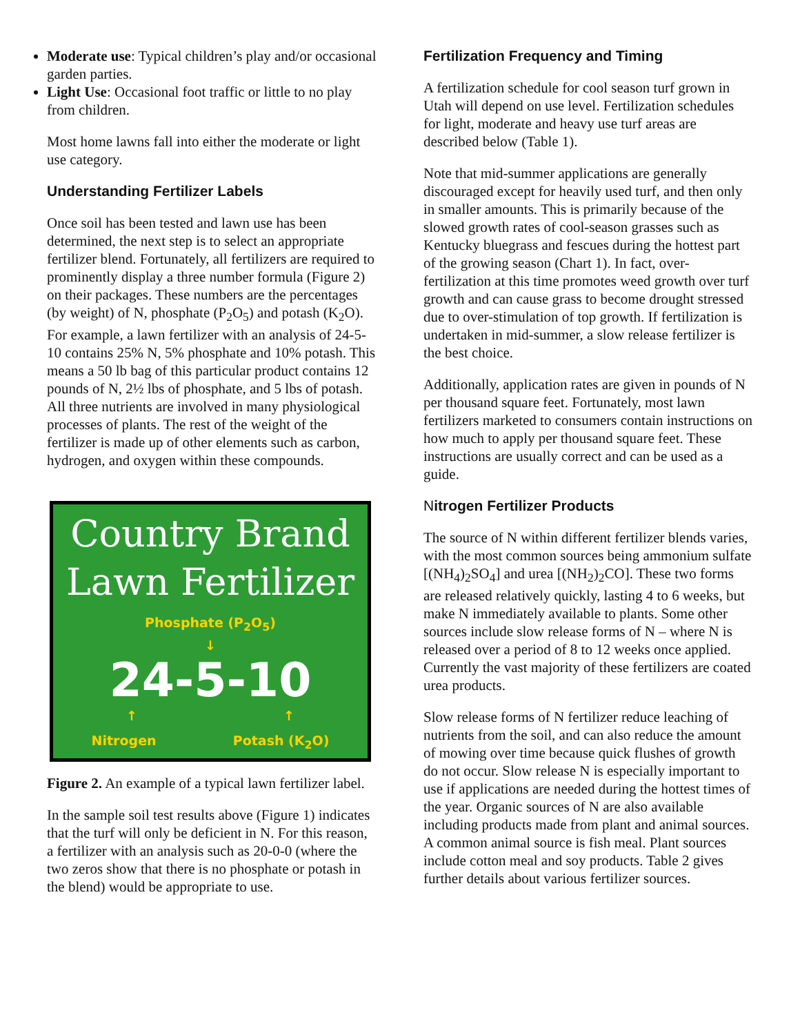Moderate use: Typical children’s play and/or occasional garden parties.
Light Use: Occasional foot traffic or little to no play from children.
Most home lawns fall into either the moderate or light use category.
Understanding Fertilizer Labels
Once soil has been tested and lawn use has been determined, the next step is to select an appropriate fertilizer blend. Fortunately, all fertilizers are required to prominently display a three number formula (Figure 2) on their packages. These numbers are the percentages (by weight) of N, phosphate (P<sub>2</sub>O<sub>5</sub>) and potash (K<sub>2</sub>O). For example, a lawn fertilizer with an analysis of 24-5-10 contains 25% N, 5% phosphate and 10% potash. This means a 50 lb bag of this particular product contains 12 pounds of N, 2½ lbs of phosphate, and 5 lbs of potash. All three nutrients are involved in many physiological processes of plants. The rest of the weight of the fertilizer is made up of other elements such as carbon, hydrogen, and oxygen within these compounds.
Country Brand
Lawn Fertilizer
Phosphate (P<sub>2</sub>O<sub>5</sub>)
↓
24-5-10
↑ ↑
Nitrogen Potash (K<sub>2</sub>O)
Figure 2. An example of a typical lawn fertilizer label.
In the sample soil test results above (Figure 1) indicates that the turf will only be deficient in N. For this reason, a fertilizer with an analysis such as 20-0-0 (where the two zeros show that there is no phosphate or potash in the blend) would be appropriate to use.
Fertilization Frequency and Timing
A fertilization schedule for cool season turf grown in Utah will depend on use level. Fertilization schedules for light, moderate and heavy use turf areas are described below (Table 1).
Note that mid-summer applications are generally discouraged except for heavily used turf, and then only in smaller amounts. This is primarily because of the slowed growth rates of cool-season grasses such as Kentucky bluegrass and fescues during the hottest part of the growing season (Chart 1). In fact, over-fertilization at this time promotes weed growth over turf growth and can cause grass to become drought stressed due to over-stimulation of top growth. If fertilization is undertaken in mid-summer, a slow release fertilizer is the best choice.
Additionally, application rates are given in pounds of N per thousand square feet. Fortunately, most lawn fertilizers marketed to consumers contain instructions on how much to apply per thousand square feet. These instructions are usually correct and can be used as a guide.
Nitrogen Fertilizer Products
The source of N within different fertilizer blends varies, with the most common sources being ammonium sulfate [(NH<sub>4</sub>)<sub>2</sub>SO<sub>4</sub>] and urea [(NH<sub>2</sub>)<sub>2</sub>CO]. These two forms are released relatively quickly, lasting 4 to 6 weeks, but make N immediately available to plants. Some other sources include slow release forms of N – where N is released over a period of 8 to 12 weeks once applied. Currently the vast majority of these fertilizers are coated urea products.
Slow release forms of N fertilizer reduce leaching of nutrients from the soil, and can also reduce the amount of mowing over time because quick flushes of growth do not occur. Slow release N is especially important to use if applications are needed during the hottest times of the year. Organic sources of N are also available including products made from plant and animal sources. A common animal source is fish meal. Plant sources include cotton meal and soy products. Table 2 gives further details about various fertilizer sources.